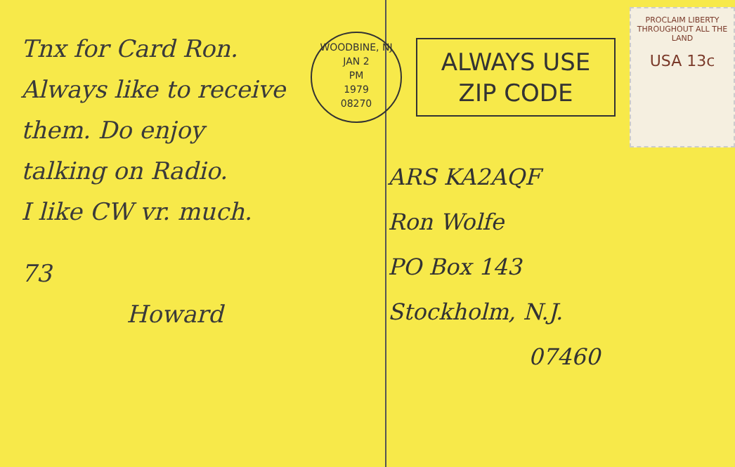Tnx for Card Ron.
Always like to receive
them. Do enjoy
talking on Radio.
I like CW vr. much.
73
Howard
WOODBINE, NJ
JAN 2
PM
1979
08270
ALWAYS USE
ZIP CODE
PROCLAIM LIBERTY THROUGHOUT ALL THE LAND
USA 13c
ARS KA2AQF
Ron Wolfe
PO Box 143
Stockholm, N.J.
07460